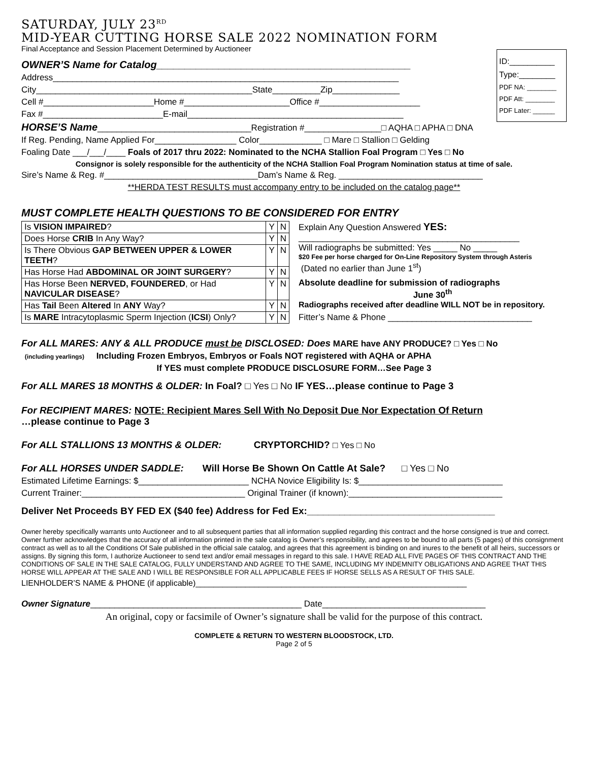SATURDAY, JULY 23<sup>RD</sup>
MID-YEAR CUTTING HORSE SALE 2022 NOMINATION FORM
Final Acceptance and Session Placement Determined by Auctioneer
ID:__________
Type:________
PDF NA: ________
PDF Att: ________
PDF Later: ______
OWNER’S Name for Catalog_____________________________________________
Address________________________________________________________________________
City_____________________________________________State__________Zip______________
Cell #_______________________Home #______________________Office #_____________________
Fax #_________________________E-mail_____________________________________________
HORSE’S Name________________________________Registration #________________□ AQHA □ APHA □ DNA
If Reg. Pending, Name Applied For_________________ Color_____________ □ Mare □ Stallion □ Gelding
Foaling Date ___/___/____ Foals of 2017 thru 2022: Nominated to the NCHA Stallion Foal Program □ Yes □ No
Consignor is solely responsible for the authenticity of the NCHA Stallion Foal Program Nomination status at time of sale.
Sire’s Name & Reg. #________________________________Dam’s Name & Reg. ______________________________
**HERDA TEST RESULTS must accompany entry to be included on the catalog page**
MUST COMPLETE HEALTH QUESTIONS TO BE CONSIDERED FOR ENTRY
| Is VISION IMPAIRED ? | Y | N |
| Does Horse CRIB In Any Way? | Y | N |
| Is There Obvious GAP BETWEEN UPPER & LOWER TEETH ? | Y | N |
| Has Horse Had ABDOMINAL OR JOINT SURGERY ? | Y | N |
| Has Horse Been NERVED, FOUNDERED , or Had NAVICULAR DISEASE ? | Y | N |
| Has Tail Been Altered In ANY Way? | Y | N |
| Is MARE Intracytoplasmic Sperm Injection ( ICSI ) Only? | Y | N |
Explain Any Question Answered YES:
______________________________________________
Will radiographs be submitted: Yes _____ No _____
$20 Fee per horse charged for On-Line Repository System through Asteris
(Dated no earlier than June 1<sup>st</sup>)
Absolute deadline for submission of radiographs
June 30<sup>th</sup>
Radiographs received after deadline WILL NOT be in repository.
Fitter’s Name & Phone ______________________________
For ALL MARES: ANY & ALL PRODUCE must be DISCLOSED: Does MARE have ANY PRODUCE? □ Yes □ No
(including yearlings) Including Frozen Embryos, Embryos or Foals NOT registered with AQHA or APHA
If YES must complete PRODUCE DISCLOSURE FORM…See Page 3
For ALL MARES 18 MONTHS & OLDER: In Foal? □ Yes □ No IF YES…please continue to Page 3
For RECIPIENT MARES: NOTE: Recipient Mares Sell With No Deposit Due Nor Expectation Of Return
…please continue to Page 3
For ALL STALLIONS 13 MONTHS & OLDER: CRYPTORCHID? □ Yes □ No
For ALL HORSES UNDER SADDLE: Will Horse Be Shown On Cattle At Sale? □ Yes □ No
Estimated Lifetime Earnings: $_______________________ NCHA Novice Eligibility Is: $______________________________
Current Trainer:__________________________________ Original Trainer (if known):________________________________
Deliver Net Proceeds BY FED EX ($40 fee) Address for Fed Ex:___________________________________
Owner hereby specifically warrants unto Auctioneer and to all subsequent parties that all information supplied regarding this contract and the horse consigned is true and correct. Owner further acknowledges that the accuracy of all information printed in the sale catalog is Owner’s responsibility, and agrees to be bound to all parts (5 pages) of this consignment contract as well as to all the Conditions Of Sale published in the official sale catalog, and agrees that this agreement is binding on and inures to the benefit of all heirs, successors or assigns. By signing this form, I authorize Auctioneer to send text and/or email messages in regard to this sale. I HAVE READ ALL FIVE PAGES OF THIS CONTRACT AND THE CONDITIONS OF SALE IN THE SALE CATALOG, FULLY UNDERSTAND AND AGREE TO THE SAME, INCLUDING MY INDEMNITY OBLIGATIONS AND AGREE THAT THIS HORSE WILL APPEAR AT THE SALE AND I WILL BE RESPONSIBLE FOR ALL APPLICABLE FEES IF HORSE SELLS AS A RESULT OF THIS SALE.
LIENHOLDER’S NAME & PHONE (if applicable)____________________________________________________________
Owner Signature____________________________________________ Date__________________________________
An original, copy or facsimile of Owner’s signature shall be valid for the purpose of this contract.
COMPLETE & RETURN TO WESTERN BLOODSTOCK, LTD.
Page 2 of 5